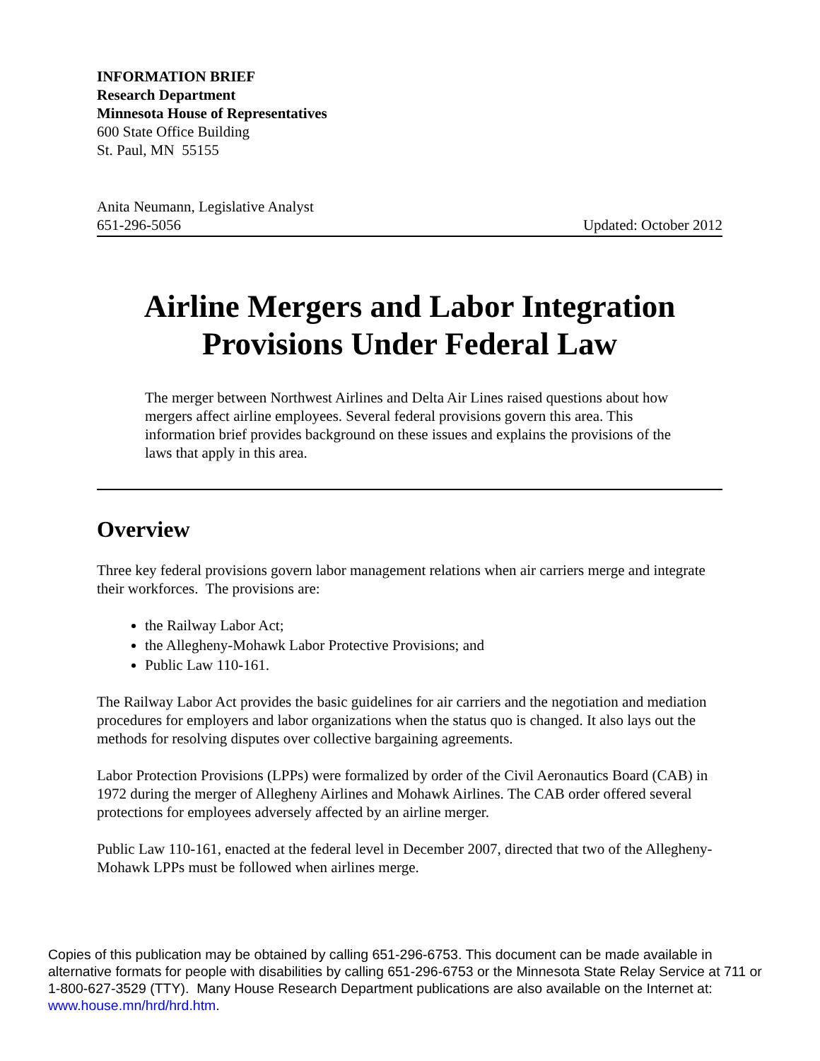INFORMATION BRIEF
Research Department
Minnesota House of Representatives
600 State Office Building
St. Paul, MN 55155
Anita Neumann, Legislative Analyst
651-296-5056 Updated: October 2012
Airline Mergers and Labor Integration
Provisions Under Federal Law
The merger between Northwest Airlines and Delta Air Lines raised questions about how mergers affect airline employees. Several federal provisions govern this area. This information brief provides background on these issues and explains the provisions of the laws that apply in this area.
Overview
Three key federal provisions govern labor management relations when air carriers merge and integrate their workforces. The provisions are:
the Railway Labor Act;
the Allegheny-Mohawk Labor Protective Provisions; and
Public Law 110-161.
The Railway Labor Act provides the basic guidelines for air carriers and the negotiation and mediation procedures for employers and labor organizations when the status quo is changed. It also lays out the methods for resolving disputes over collective bargaining agreements.
Labor Protection Provisions (LPPs) were formalized by order of the Civil Aeronautics Board (CAB) in 1972 during the merger of Allegheny Airlines and Mohawk Airlines. The CAB order offered several protections for employees adversely affected by an airline merger.
Public Law 110-161, enacted at the federal level in December 2007, directed that two of the Allegheny-Mohawk LPPs must be followed when airlines merge.
Copies of this publication may be obtained by calling 651-296-6753. This document can be made available in alternative formats for people with disabilities by calling 651-296-6753 or the Minnesota State Relay Service at 711 or 1-800-627-3529 (TTY). Many House Research Department publications are also available on the Internet at: www.house.mn/hrd/hrd.htm.